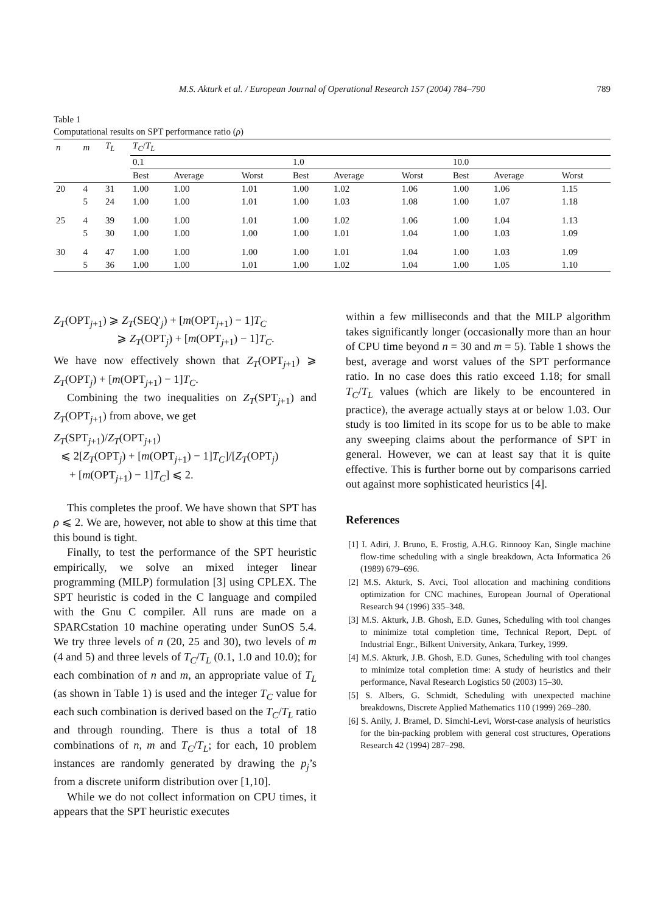M.S. Akturk et al. / European Journal of Operational Research 157 (2004) 784–790 789
Table 1
Computational results on SPT performance ratio (ρ)
| n | m | T<sub>L</sub> | T<sub>C</sub> / T<sub>L</sub> | | | | | | | | |
| --- | --- | --- | --- | --- | --- | --- | --- | --- | --- | --- | --- |
| | | | 0.1 | | | 1.0 | | | 10.0 | | |
| | | | Best | Average | Worst | Best | Average | Worst | Best | Average | Worst |
| 20 | 4 | 31 | 1.00 | 1.00 | 1.01 | 1.00 | 1.02 | 1.06 | 1.00 | 1.06 | 1.15 |
| | 5 | 24 | 1.00 | 1.00 | 1.01 | 1.00 | 1.03 | 1.08 | 1.00 | 1.07 | 1.18 |
| 25 | 4 | 39 | 1.00 | 1.00 | 1.01 | 1.00 | 1.02 | 1.06 | 1.00 | 1.04 | 1.13 |
| | 5 | 30 | 1.00 | 1.00 | 1.00 | 1.00 | 1.01 | 1.04 | 1.00 | 1.03 | 1.09 |
| 30 | 4 | 47 | 1.00 | 1.00 | 1.00 | 1.00 | 1.01 | 1.04 | 1.00 | 1.03 | 1.09 |
| | 5 | 36 | 1.00 | 1.00 | 1.01 | 1.00 | 1.02 | 1.04 | 1.00 | 1.05 | 1.10 |
Z<sub>T</sub>(OPT<sub>j+1</sub>) ⩾ Z<sub>T</sub>(SEQ′<sub>j</sub>) + [m(OPT<sub>j+1</sub>) − 1]T<sub>C</sub>
⩾ Z<sub>T</sub>(OPT<sub>j</sub>) + [m(OPT<sub>j+1</sub>) − 1]T<sub>C</sub>.
We have now effectively shown that Z<sub>T</sub>(OPT<sub>j+1</sub>) ⩾ Z<sub>T</sub>(OPT<sub>j</sub>) + [m(OPT<sub>j+1</sub>) − 1]T<sub>C</sub>.
Combining the two inequalities on Z<sub>T</sub>(SPT<sub>j+1</sub>) and Z<sub>T</sub>(OPT<sub>j+1</sub>) from above, we get
Z<sub>T</sub>(SPT<sub>j+1</sub>)/Z<sub>T</sub>(OPT<sub>j+1</sub>)
⩽ 2[Z<sub>T</sub>(OPT<sub>j</sub>) + [m(OPT<sub>j+1</sub>) − 1]T<sub>C</sub>]/[Z<sub>T</sub>(OPT<sub>j</sub>)
+ [m(OPT<sub>j+1</sub>) − 1]T<sub>C</sub>] ⩽ 2.
This completes the proof. We have shown that SPT has ρ ⩽ 2. We are, however, not able to show at this time that this bound is tight.
Finally, to test the performance of the SPT heuristic empirically, we solve an mixed integer linear programming (MILP) formulation [3] using CPLEX. The SPT heuristic is coded in the C language and compiled with the Gnu C compiler. All runs are made on a SPARCstation 10 machine operating under SunOS 5.4. We try three levels of n (20, 25 and 30), two levels of m (4 and 5) and three levels of T<sub>C</sub>/T<sub>L</sub> (0.1, 1.0 and 10.0); for each combination of n and m, an appropriate value of T<sub>L</sub> (as shown in Table 1) is used and the integer T<sub>C</sub> value for each such combination is derived based on the T<sub>C</sub>/T<sub>L</sub> ratio and through rounding. There is thus a total of 18 combinations of n, m and T<sub>C</sub>/T<sub>L</sub>; for each, 10 problem instances are randomly generated by drawing the p<sub>j</sub>’s from a discrete uniform distribution over [1,10].
While we do not collect information on CPU times, it appears that the SPT heuristic executes
within a few milliseconds and that the MILP algorithm takes significantly longer (occasionally more than an hour of CPU time beyond n = 30 and m = 5). Table 1 shows the best, average and worst values of the SPT performance ratio. In no case does this ratio exceed 1.18; for small T<sub>C</sub>/T<sub>L</sub> values (which are likely to be encountered in practice), the average actually stays at or below 1.03. Our study is too limited in its scope for us to be able to make any sweeping claims about the performance of SPT in general. However, we can at least say that it is quite effective. This is further borne out by comparisons carried out against more sophisticated heuristics [4].
References
[1] I. Adiri, J. Bruno, E. Frostig, A.H.G. Rinnooy Kan, Single machine flow-time scheduling with a single breakdown, Acta Informatica 26 (1989) 679–696.
[2] M.S. Akturk, S. Avci, Tool allocation and machining conditions optimization for CNC machines, European Journal of Operational Research 94 (1996) 335–348.
[3] M.S. Akturk, J.B. Ghosh, E.D. Gunes, Scheduling with tool changes to minimize total completion time, Technical Report, Dept. of Industrial Engr., Bilkent University, Ankara, Turkey, 1999.
[4] M.S. Akturk, J.B. Ghosh, E.D. Gunes, Scheduling with tool changes to minimize total completion time: A study of heuristics and their performance, Naval Research Logistics 50 (2003) 15–30.
[5] S. Albers, G. Schmidt, Scheduling with unexpected machine breakdowns, Discrete Applied Mathematics 110 (1999) 269–280.
[6] S. Anily, J. Bramel, D. Simchi-Levi, Worst-case analysis of heuristics for the bin-packing problem with general cost structures, Operations Research 42 (1994) 287–298.